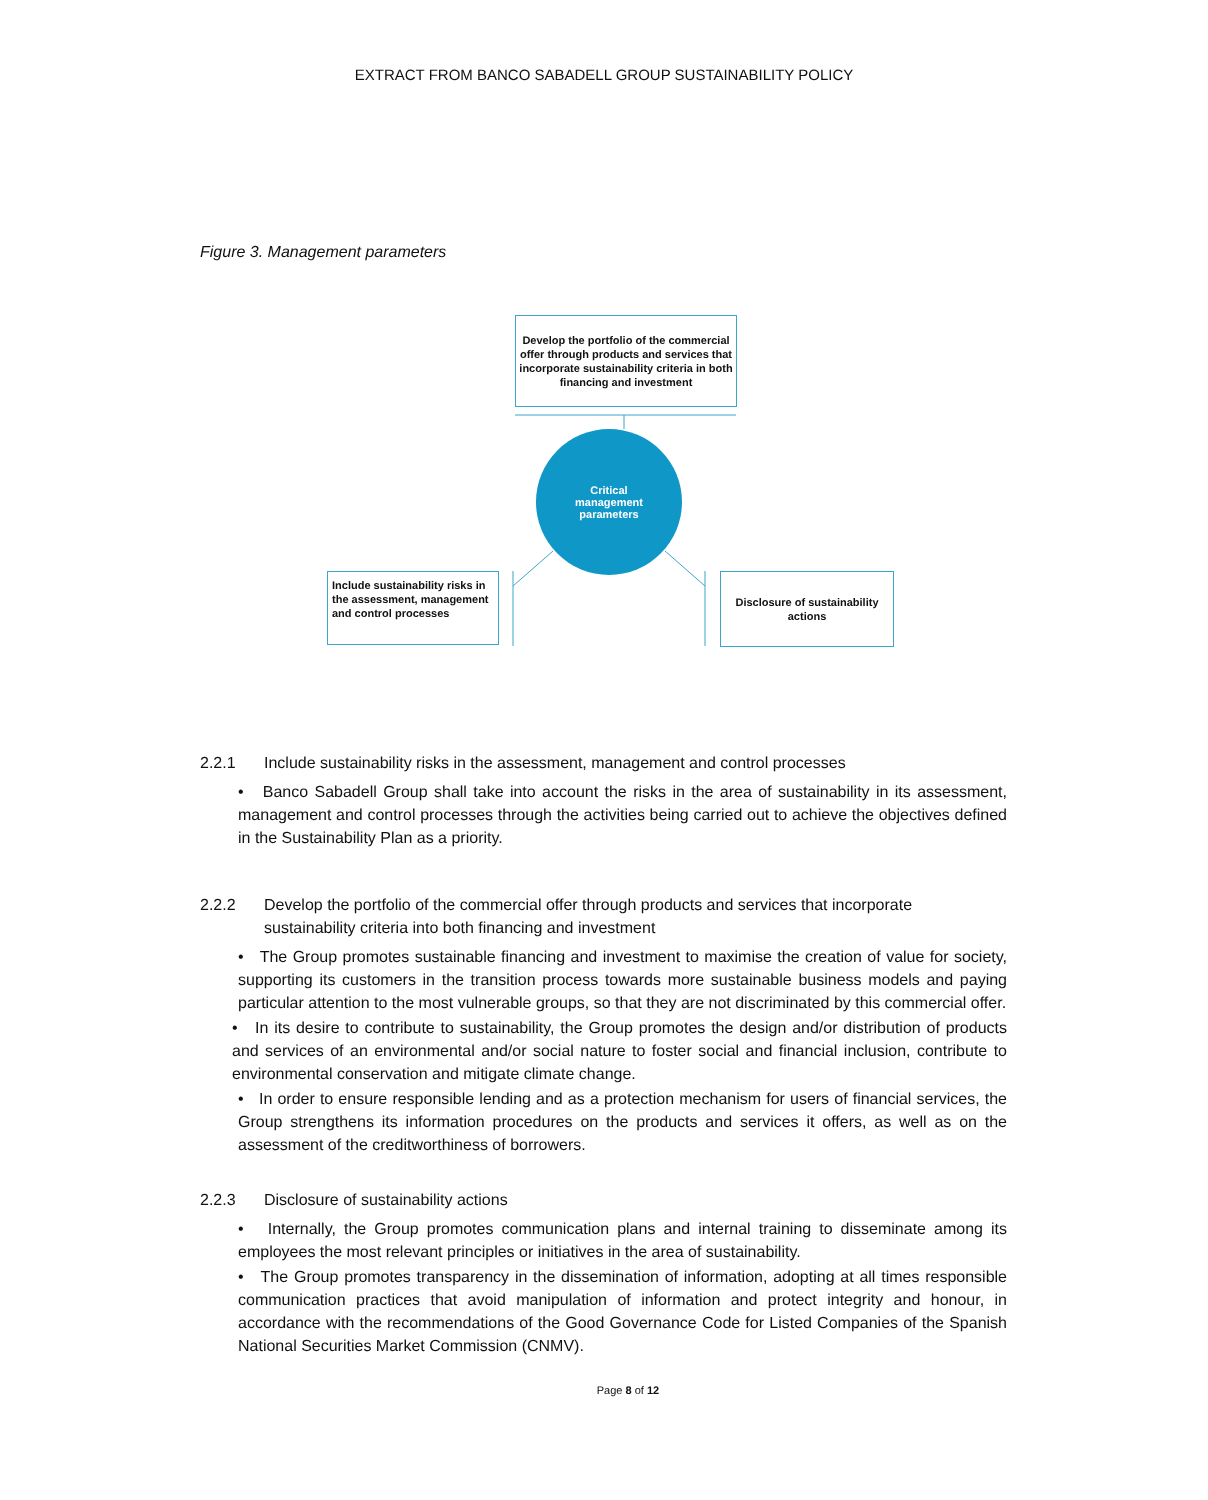EXTRACT FROM BANCO SABADELL GROUP SUSTAINABILITY POLICY
Figure 3. Management parameters
Develop the portfolio of the commercial offer through products and services that incorporate sustainability criteria in both financing and investment
Critical
management
parameters
Include sustainability risks in the assessment, management and control processes
Disclosure of sustainability actions
2.2.1 Include sustainability risks in the assessment, management and control processes
• Banco Sabadell Group shall take into account the risks in the area of sustainability in its assessment, management and control processes through the activities being carried out to achieve the objectives defined in the Sustainability Plan as a priority.
2.2.2 Develop the portfolio of the commercial offer through products and services that incorporate sustainability criteria into both financing and investment
• The Group promotes sustainable financing and investment to maximise the creation of value for society, supporting its customers in the transition process towards more sustainable business models and paying particular attention to the most vulnerable groups, so that they are not discriminated by this commercial offer.
• In its desire to contribute to sustainability, the Group promotes the design and/or distribution of products and services of an environmental and/or social nature to foster social and financial inclusion, contribute to environmental conservation and mitigate climate change.
• In order to ensure responsible lending and as a protection mechanism for users of financial services, the Group strengthens its information procedures on the products and services it offers, as well as on the assessment of the creditworthiness of borrowers.
2.2.3 Disclosure of sustainability actions
• Internally, the Group promotes communication plans and internal training to disseminate among its employees the most relevant principles or initiatives in the area of sustainability.
• The Group promotes transparency in the dissemination of information, adopting at all times responsible communication practices that avoid manipulation of information and protect integrity and honour, in accordance with the recommendations of the Good Governance Code for Listed Companies of the Spanish National Securities Market Commission (CNMV).
Page 8 of 12